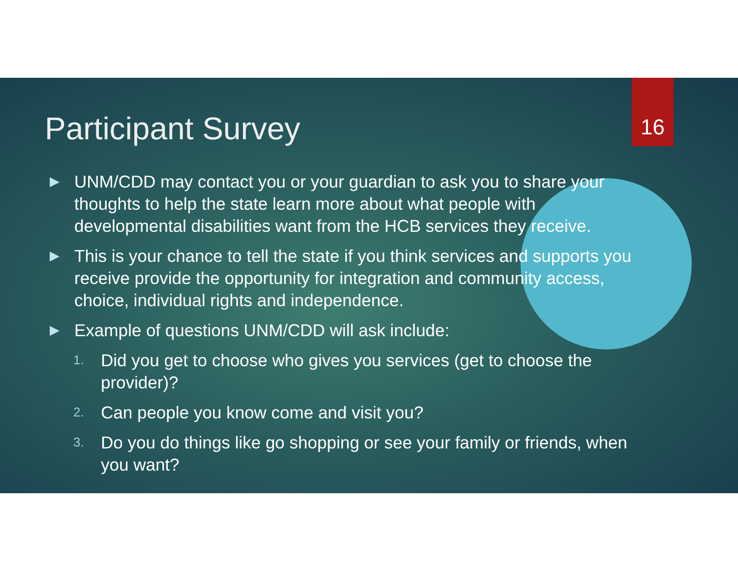16
Participant Survey
▶ UNM/CDD may contact you or your guardian to ask you to share your thoughts to help the state learn more about what people with developmental disabilities want from the HCB services they receive.
▶ This is your chance to tell the state if you think services and supports you receive provide the opportunity for integration and community access, choice, individual rights and independence.
▶ Example of questions UNM/CDD will ask include:
1. Did you get to choose who gives you services (get to choose the provider)?
2. Can people you know come and visit you?
3. Do you do things like go shopping or see your family or friends, when you want?